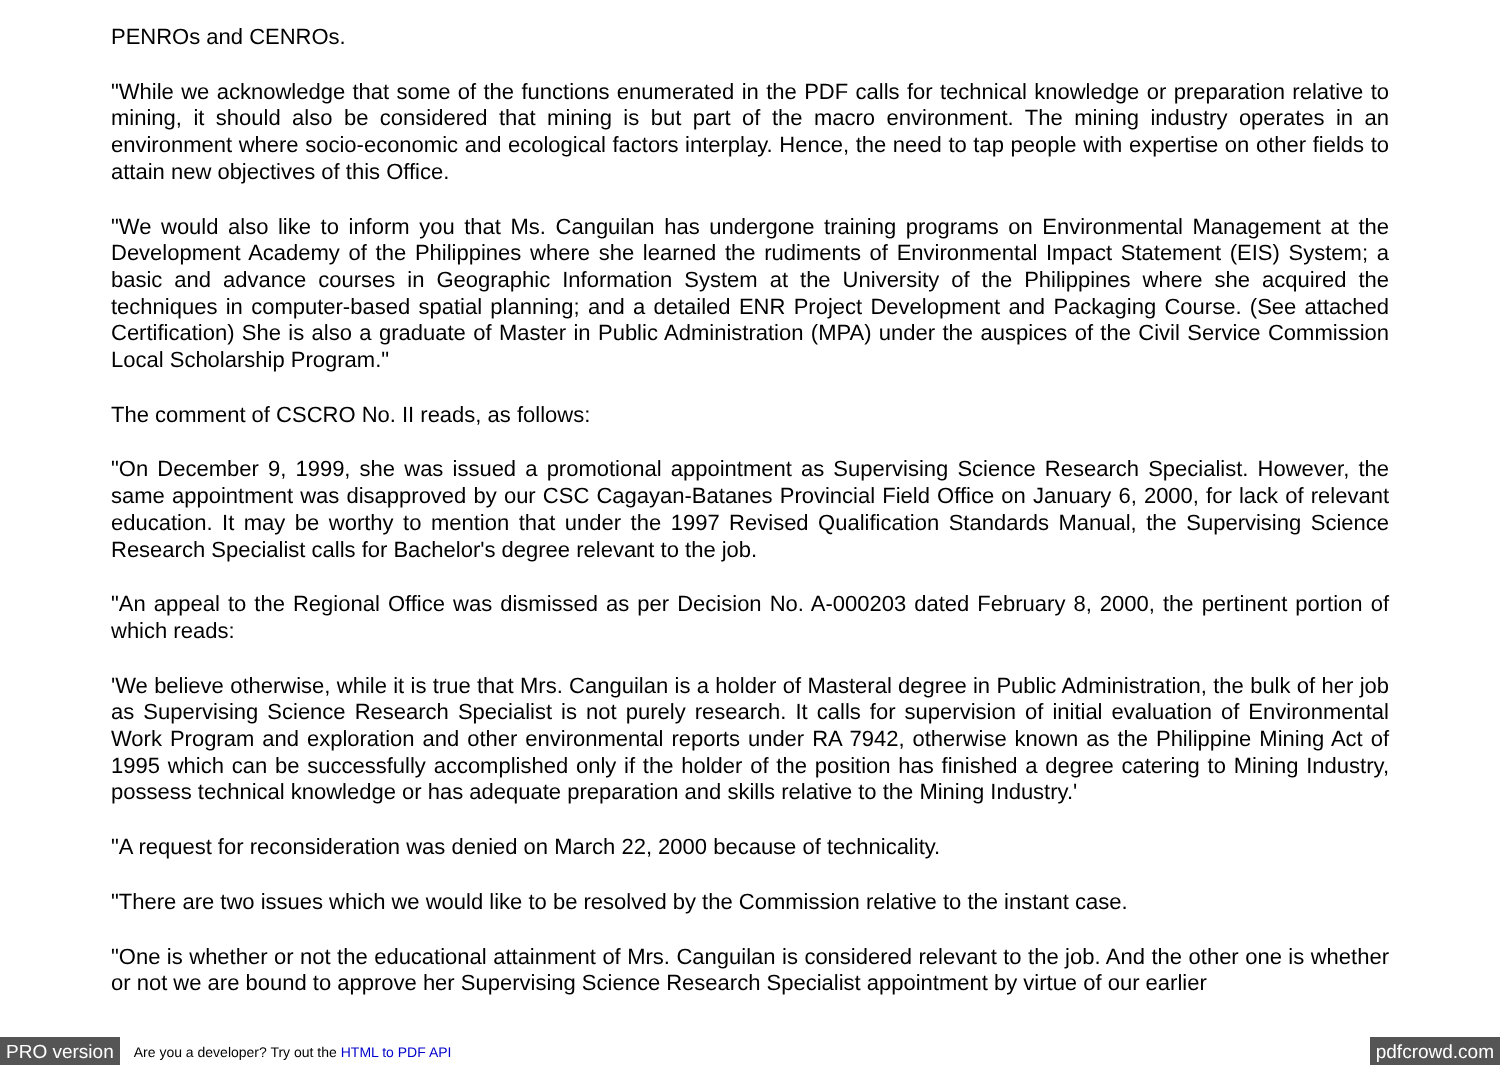PENROs and CENROs.
"While we acknowledge that some of the functions enumerated in the PDF calls for technical knowledge or preparation relative to mining, it should also be considered that mining is but part of the macro environment. The mining industry operates in an environment where socio-economic and ecological factors interplay. Hence, the need to tap people with expertise on other fields to attain new objectives of this Office.
"We would also like to inform you that Ms. Canguilan has undergone training programs on Environmental Management at the Development Academy of the Philippines where she learned the rudiments of Environmental Impact Statement (EIS) System; a basic and advance courses in Geographic Information System at the University of the Philippines where she acquired the techniques in computer-based spatial planning; and a detailed ENR Project Development and Packaging Course. (See attached Certification) She is also a graduate of Master in Public Administration (MPA) under the auspices of the Civil Service Commission Local Scholarship Program."
The comment of CSCRO No. II reads, as follows:
"On December 9, 1999, she was issued a promotional appointment as Supervising Science Research Specialist. However, the same appointment was disapproved by our CSC Cagayan-Batanes Provincial Field Office on January 6, 2000, for lack of relevant education. It may be worthy to mention that under the 1997 Revised Qualification Standards Manual, the Supervising Science Research Specialist calls for Bachelor's degree relevant to the job.
"An appeal to the Regional Office was dismissed as per Decision No. A-000203 dated February 8, 2000, the pertinent portion of which reads:
'We believe otherwise, while it is true that Mrs. Canguilan is a holder of Masteral degree in Public Administration, the bulk of her job as Supervising Science Research Specialist is not purely research. It calls for supervision of initial evaluation of Environmental Work Program and exploration and other environmental reports under RA 7942, otherwise known as the Philippine Mining Act of 1995 which can be successfully accomplished only if the holder of the position has finished a degree catering to Mining Industry, possess technical knowledge or has adequate preparation and skills relative to the Mining Industry.'
"A request for reconsideration was denied on March 22, 2000 because of technicality.
"There are two issues which we would like to be resolved by the Commission relative to the instant case.
"One is whether or not the educational attainment of Mrs. Canguilan is considered relevant to the job. And the other one is whether or not we are bound to approve her Supervising Science Research Specialist appointment by virtue of our earlier
PRO version Are you a developer? Try out the HTML to PDF API pdfcrowd.com